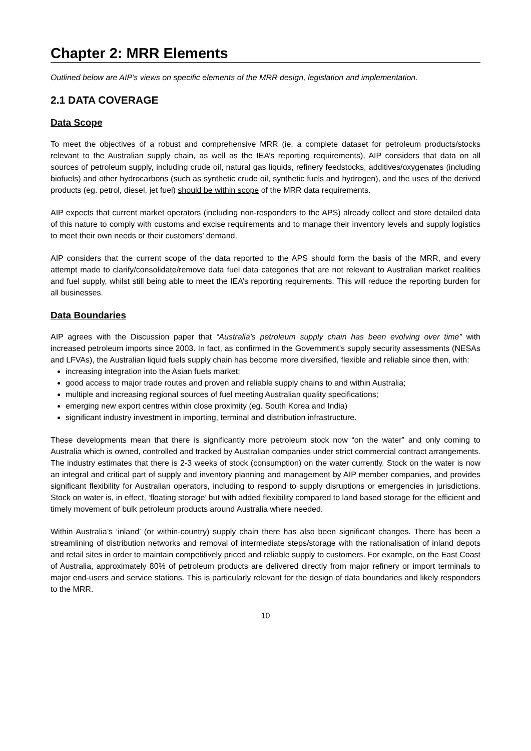Chapter 2: MRR Elements
Outlined below are AIP’s views on specific elements of the MRR design, legislation and implementation.
2.1 DATA COVERAGE
Data Scope
To meet the objectives of a robust and comprehensive MRR (ie. a complete dataset for petroleum products/stocks relevant to the Australian supply chain, as well as the IEA’s reporting requirements), AIP considers that data on all sources of petroleum supply, including crude oil, natural gas liquids, refinery feedstocks, additives/oxygenates (including biofuels) and other hydrocarbons (such as synthetic crude oil, synthetic fuels and hydrogen), and the uses of the derived products (eg. petrol, diesel, jet fuel) should be within scope of the MRR data requirements.
AIP expects that current market operators (including non-responders to the APS) already collect and store detailed data of this nature to comply with customs and excise requirements and to manage their inventory levels and supply logistics to meet their own needs or their customers’ demand.
AIP considers that the current scope of the data reported to the APS should form the basis of the MRR, and every attempt made to clarify/consolidate/remove data fuel data categories that are not relevant to Australian market realities and fuel supply, whilst still being able to meet the IEA’s reporting requirements. This will reduce the reporting burden for all businesses.
Data Boundaries
AIP agrees with the Discussion paper that “Australia’s petroleum supply chain has been evolving over time” with increased petroleum imports since 2003. In fact, as confirmed in the Government’s supply security assessments (NESAs and LFVAs), the Australian liquid fuels supply chain has become more diversified, flexible and reliable since then, with:
increasing integration into the Asian fuels market;
good access to major trade routes and proven and reliable supply chains to and within Australia;
multiple and increasing regional sources of fuel meeting Australian quality specifications;
emerging new export centres within close proximity (eg. South Korea and India)
significant industry investment in importing, terminal and distribution infrastructure.
These developments mean that there is significantly more petroleum stock now “on the water” and only coming to Australia which is owned, controlled and tracked by Australian companies under strict commercial contract arrangements. The industry estimates that there is 2-3 weeks of stock (consumption) on the water currently. Stock on the water is now an integral and critical part of supply and inventory planning and management by AIP member companies, and provides significant flexibility for Australian operators, including to respond to supply disruptions or emergencies in jurisdictions. Stock on water is, in effect, ‘floating storage’ but with added flexibility compared to land based storage for the efficient and timely movement of bulk petroleum products around Australia where needed.
Within Australia’s ‘inland’ (or within-country) supply chain there has also been significant changes. There has been a streamlining of distribution networks and removal of intermediate steps/storage with the rationalisation of inland depots and retail sites in order to maintain competitively priced and reliable supply to customers. For example, on the East Coast of Australia, approximately 80% of petroleum products are delivered directly from major refinery or import terminals to major end-users and service stations. This is particularly relevant for the design of data boundaries and likely responders to the MRR.
10